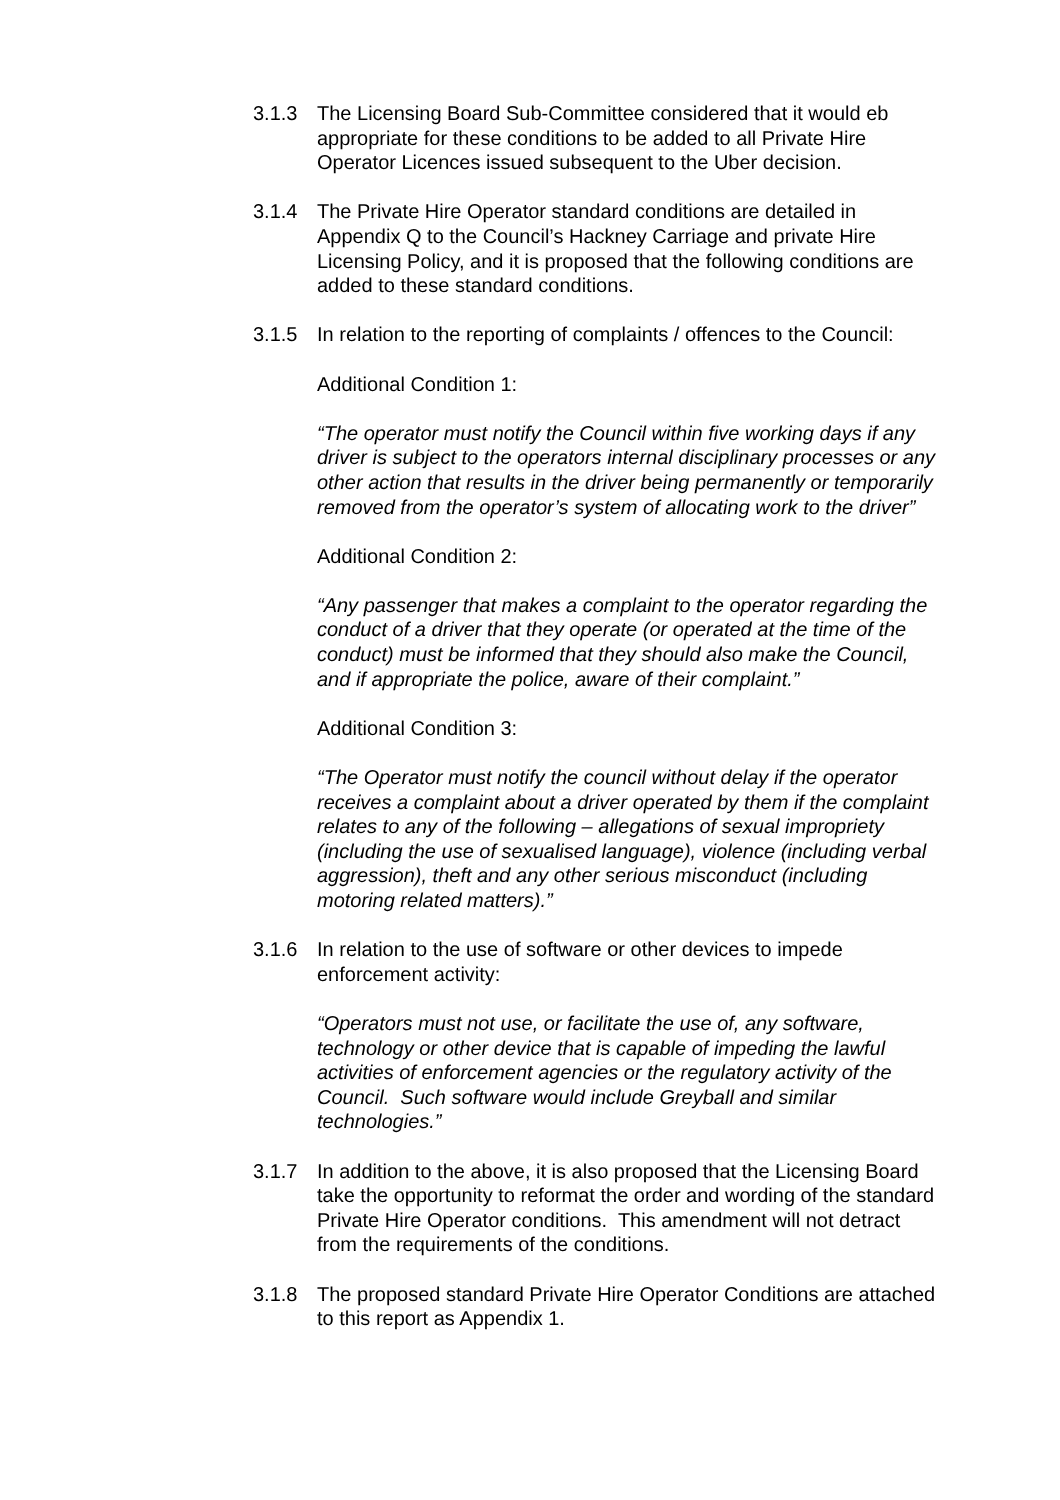3.1.3 The Licensing Board Sub-Committee considered that it would eb appropriate for these conditions to be added to all Private Hire Operator Licences issued subsequent to the Uber decision.
3.1.4 The Private Hire Operator standard conditions are detailed in Appendix Q to the Council’s Hackney Carriage and private Hire Licensing Policy, and it is proposed that the following conditions are added to these standard conditions.
3.1.5 In relation to the reporting of complaints / offences to the Council:
Additional Condition 1:
“The operator must notify the Council within five working days if any driver is subject to the operators internal disciplinary processes or any other action that results in the driver being permanently or temporarily removed from the operator’s system of allocating work to the driver”
Additional Condition 2:
“Any passenger that makes a complaint to the operator regarding the conduct of a driver that they operate (or operated at the time of the conduct) must be informed that they should also make the Council, and if appropriate the police, aware of their complaint.”
Additional Condition 3:
“The Operator must notify the council without delay if the operator receives a complaint about a driver operated by them if the complaint relates to any of the following – allegations of sexual impropriety (including the use of sexualised language), violence (including verbal aggression), theft and any other serious misconduct (including motoring related matters).”
3.1.6 In relation to the use of software or other devices to impede enforcement activity:
“Operators must not use, or facilitate the use of, any software, technology or other device that is capable of impeding the lawful activities of enforcement agencies or the regulatory activity of the Council. Such software would include Greyball and similar technologies.”
3.1.7 In addition to the above, it is also proposed that the Licensing Board take the opportunity to reformat the order and wording of the standard Private Hire Operator conditions. This amendment will not detract from the requirements of the conditions.
3.1.8 The proposed standard Private Hire Operator Conditions are attached to this report as Appendix 1.